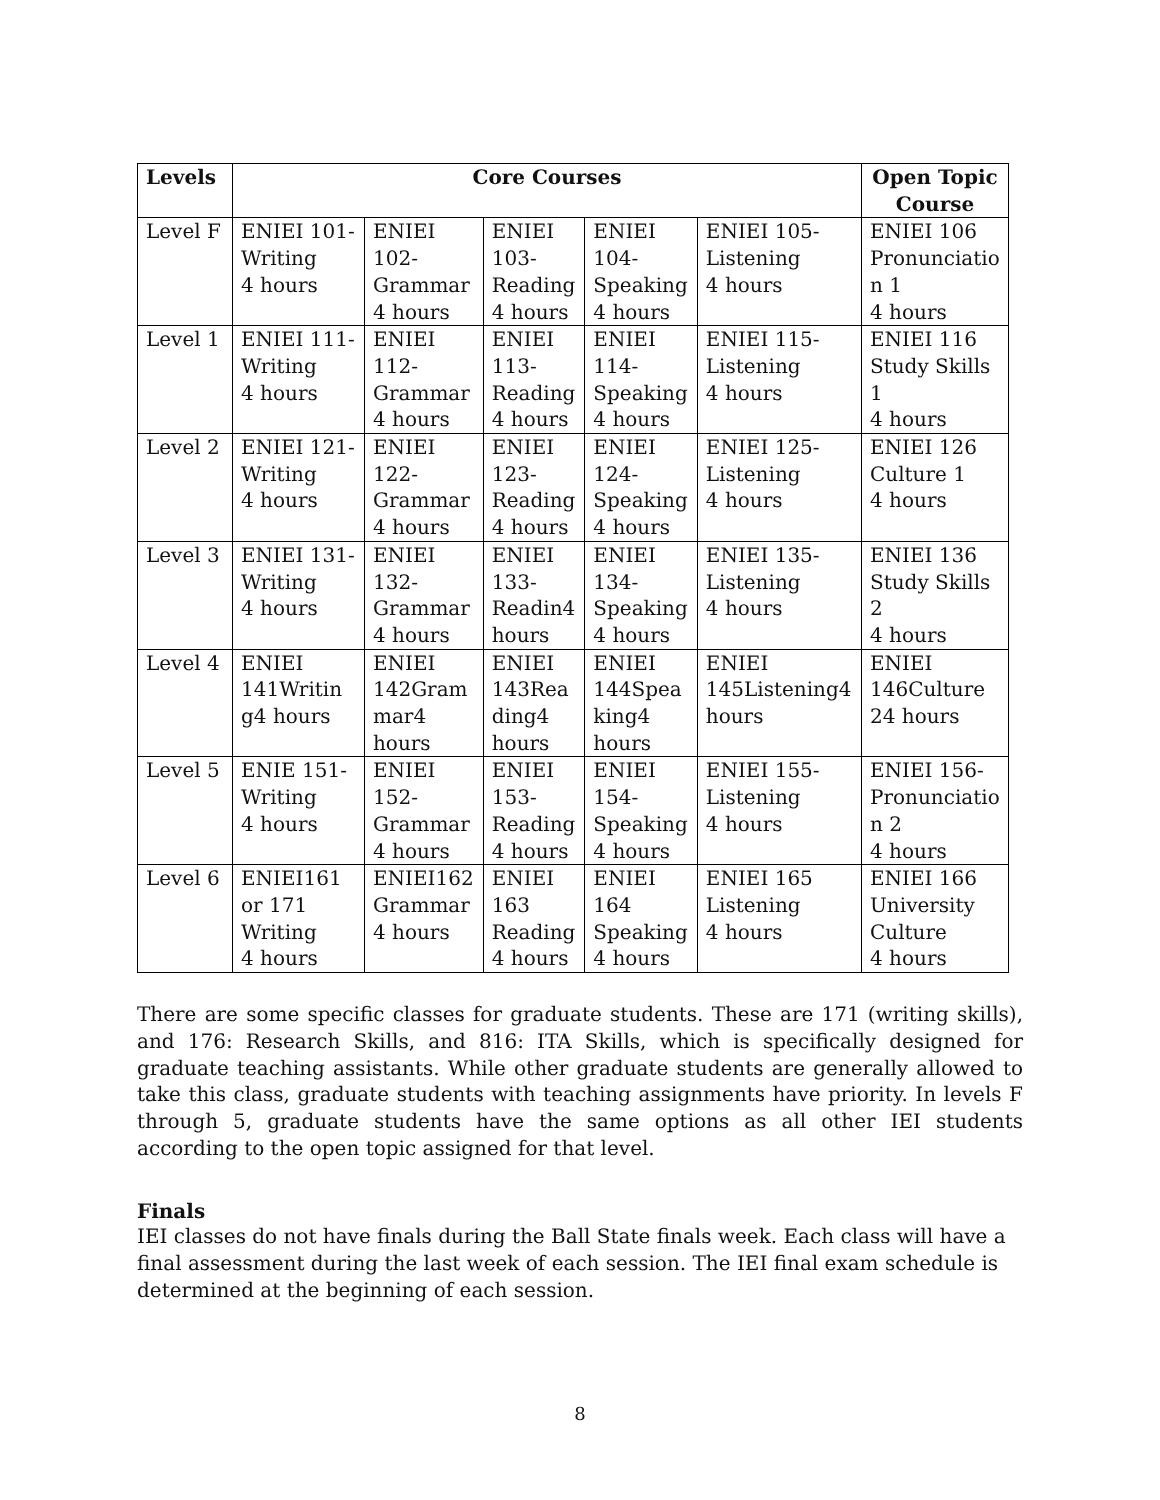| Levels | Core Courses | | | | | Open Topic Course |
| --- | --- | --- | --- | --- | --- | --- |
| Level F | ENIEI 101- Writing 4 hours | ENIEI 102- Grammar 4 hours | ENIEI 103- Reading 4 hours | ENIEI 104- Speaking 4 hours | ENIEI 105- Listening 4 hours | ENIEI 106 Pronunciatio n 1 4 hours |
| Level 1 | ENIEI 111- Writing 4 hours | ENIEI 112- Grammar 4 hours | ENIEI 113- Reading 4 hours | ENIEI 114- Speaking 4 hours | ENIEI 115- Listening 4 hours | ENIEI 116 Study Skills 1 4 hours |
| Level 2 | ENIEI 121- Writing 4 hours | ENIEI 122- Grammar 4 hours | ENIEI 123- Reading 4 hours | ENIEI 124- Speaking 4 hours | ENIEI 125- Listening 4 hours | ENIEI 126 Culture 1 4 hours |
| Level 3 | ENIEI 131- Writing 4 hours | ENIEI 132- Grammar 4 hours | ENIEI 133- Readin4 hours | ENIEI 134- Speaking 4 hours | ENIEI 135- Listening 4 hours | ENIEI 136 Study Skills 2 4 hours |
| Level 4 | ENIEI 141Writin g4 hours | ENIEI 142Gram mar4 hours | ENIEI 143Rea ding4 hours | ENIEI 144Spea king4 hours | ENIEI 145Listening4 hours | ENIEI 146Culture 24 hours |
| Level 5 | ENIE 151- Writing 4 hours | ENIEI 152- Grammar 4 hours | ENIEI 153- Reading 4 hours | ENIEI 154- Speaking 4 hours | ENIEI 155- Listening 4 hours | ENIEI 156- Pronunciatio n 2 4 hours |
| Level 6 | ENIEI161 or 171 Writing 4 hours | ENIEI162 Grammar 4 hours | ENIEI 163 Reading 4 hours | ENIEI 164 Speaking 4 hours | ENIEI 165 Listening 4 hours | ENIEI 166 University Culture 4 hours |
There are some specific classes for graduate students. These are 171 (writing skills), and 176: Research Skills, and 816: ITA Skills, which is specifically designed for graduate teaching assistants. While other graduate students are generally allowed to take this class, graduate students with teaching assignments have priority. In levels F through 5, graduate students have the same options as all other IEI students according to the open topic assigned for that level.
Finals
IEI classes do not have finals during the Ball State finals week. Each class will have a final assessment during the last week of each session. The IEI final exam schedule is determined at the beginning of each session.
8